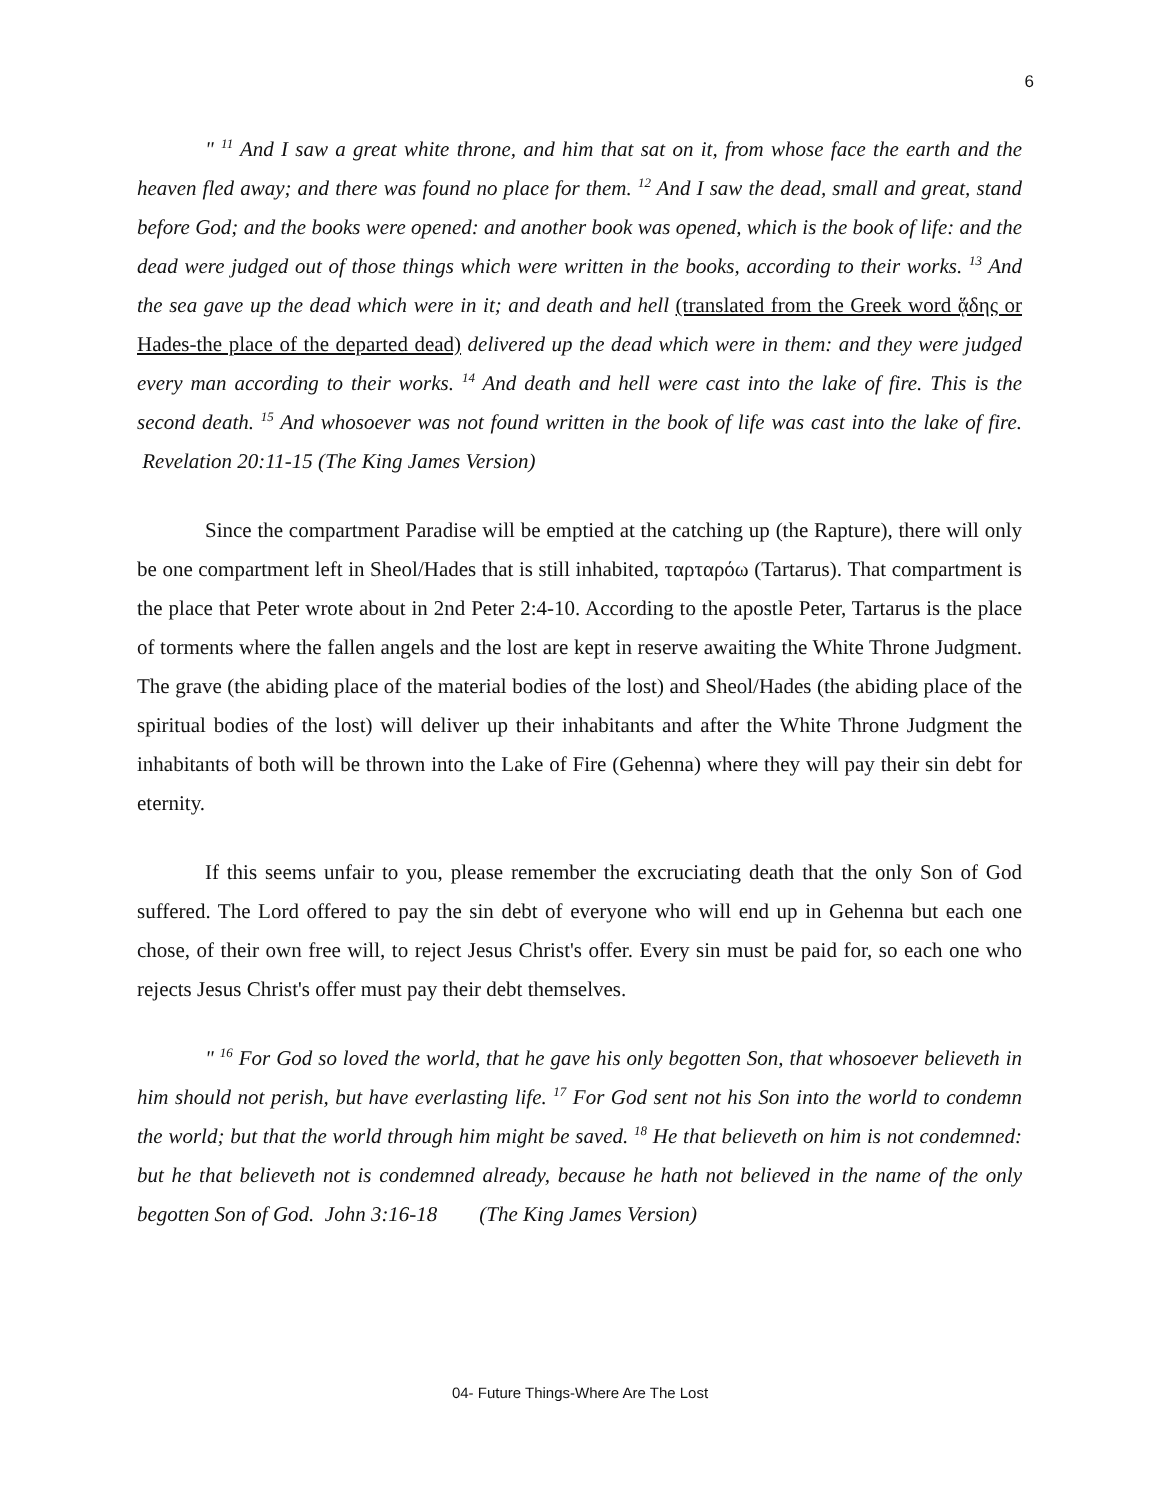6
" <sup>11</sup> And I saw a great white throne, and him that sat on it, from whose face the earth and the heaven fled away; and there was found no place for them. <sup>12</sup> And I saw the dead, small and great, stand before God; and the books were opened: and another book was opened, which is the book of life: and the dead were judged out of those things which were written in the books, according to their works. <sup>13</sup> And the sea gave up the dead which were in it; and death and hell (translated from the Greek word ᾅδης or Hades-the place of the departed dead) delivered up the dead which were in them: and they were judged every man according to their works. <sup>14</sup> And death and hell were cast into the lake of fire. This is the second death. <sup>15</sup> And whosoever was not found written in the book of life was cast into the lake of fire. Revelation 20:11-15 (The King James Version)
Since the compartment Paradise will be emptied at the catching up (the Rapture), there will only be one compartment left in Sheol/Hades that is still inhabited, ταρταρόω (Tartarus). That compartment is the place that Peter wrote about in 2nd Peter 2:4-10. According to the apostle Peter, Tartarus is the place of torments where the fallen angels and the lost are kept in reserve awaiting the White Throne Judgment. The grave (the abiding place of the material bodies of the lost) and Sheol/Hades (the abiding place of the spiritual bodies of the lost) will deliver up their inhabitants and after the White Throne Judgment the inhabitants of both will be thrown into the Lake of Fire (Gehenna) where they will pay their sin debt for eternity.
If this seems unfair to you, please remember the excruciating death that the only Son of God suffered. The Lord offered to pay the sin debt of everyone who will end up in Gehenna but each one chose, of their own free will, to reject Jesus Christ's offer. Every sin must be paid for, so each one who rejects Jesus Christ's offer must pay their debt themselves.
" <sup>16</sup> For God so loved the world, that he gave his only begotten Son, that whosoever believeth in him should not perish, but have everlasting life. <sup>17</sup> For God sent not his Son into the world to condemn the world; but that the world through him might be saved. <sup>18</sup> He that believeth on him is not condemned: but he that believeth not is condemned already, because he hath not believed in the name of the only begotten Son of God. John 3:16-18 (The King James Version)
04- Future Things-Where Are The Lost